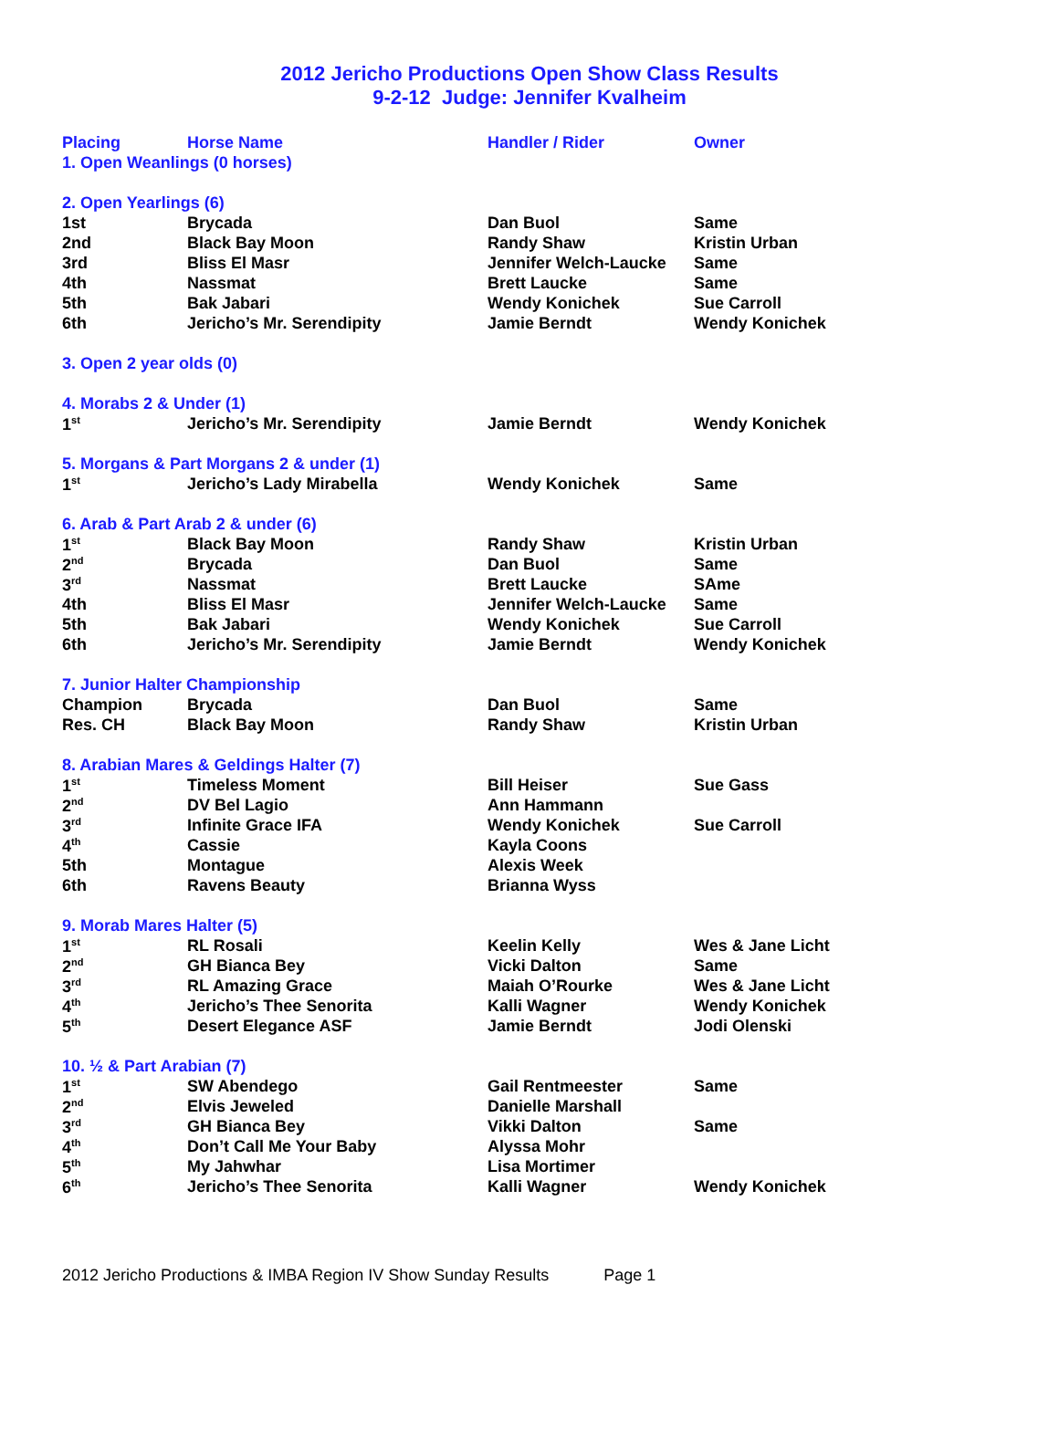2012 Jericho Productions Open Show Class Results
9-2-12 Judge: Jennifer Kvalheim
| Placing | Horse Name | Handler / Rider | | Owner |
| --- | --- | --- | --- | --- |
| 1. Open Weanlings (0 horses) | | | | |
| 2. Open Yearlings (6) | | | | |
| 1st | Brycada | Dan Buol | | Same |
| 2nd | Black Bay Moon | Randy Shaw | | Kristin Urban |
| 3rd | Bliss El Masr | Jennifer Welch-Laucke | | Same |
| 4th | Nassmat | Brett Laucke | | Same |
| 5th | Bak Jabari | Wendy Konichek | | Sue Carroll |
| 6th | Jericho’s Mr. Serendipity | Jamie Berndt | | Wendy Konichek |
| 3. Open 2 year olds (0) | | | | |
| 4. Morabs 2 & Under (1) | | | | |
| 1<sup>st</sup> | Jericho’s Mr. Serendipity | Jamie Berndt | | Wendy Konichek |
| 5. Morgans & Part Morgans 2 & under (1) | | | | |
| 1<sup>st</sup> | Jericho’s Lady Mirabella | Wendy Konichek | | Same |
| 6. Arab & Part Arab 2 & under (6) | | | | |
| 1<sup>st</sup> | Black Bay Moon | Randy Shaw | | Kristin Urban |
| 2<sup>nd</sup> | Brycada | Dan Buol | | Same |
| 3<sup>rd</sup> | Nassmat | Brett Laucke | | SAme |
| 4th | Bliss El Masr | Jennifer Welch-Laucke | | Same |
| 5th | Bak Jabari | Wendy Konichek | | Sue Carroll |
| 6th | Jericho’s Mr. Serendipity | Jamie Berndt | | Wendy Konichek |
| 7. Junior Halter Championship | | | | |
| Champion | Brycada | Dan Buol | | Same |
| Res. CH | Black Bay Moon | Randy Shaw | | Kristin Urban |
| 8. Arabian Mares & Geldings Halter (7) | | | | |
| 1<sup>st</sup> | Timeless Moment | Bill Heiser | | Sue Gass |
| 2<sup>nd</sup> | DV Bel Lagio | Ann Hammann | | |
| 3<sup>rd</sup> | Infinite Grace IFA | Wendy Konichek | | Sue Carroll |
| 4<sup>th</sup> | Cassie | Kayla Coons | | |
| 5th | Montague | Alexis Week | | |
| 6th | Ravens Beauty | Brianna Wyss | | |
| 9. Morab Mares Halter (5) | | | | |
| 1<sup>st</sup> | RL Rosali | Keelin Kelly | Wes & Jane Licht | |
| 2<sup>nd</sup> | GH Bianca Bey | Vicki Dalton | Same | |
| 3<sup>rd</sup> | RL Amazing Grace | Maiah O’Rourke | Wes & Jane Licht | |
| 4<sup>th</sup> | Jericho’s Thee Senorita | Kalli Wagner | Wendy Konichek | |
| 5<sup>th</sup> | Desert Elegance ASF | Jamie Berndt | Jodi Olenski | |
| 10. ½ & Part Arabian (7) | | | | |
| 1<sup>st</sup> | SW Abendego | Gail Rentmeester | | Same |
| 2<sup>nd</sup> | Elvis Jeweled | Danielle Marshall | | |
| 3<sup>rd</sup> | GH Bianca Bey | Vikki Dalton | | Same |
| 4<sup>th</sup> | Don’t Call Me Your Baby | Alyssa Mohr | | |
| 5<sup>th</sup> | My Jahwhar | Lisa Mortimer | | |
| 6<sup>th</sup> | Jericho’s Thee Senorita | Kalli Wagner | | Wendy Konichek |
2012 Jericho Productions & IMBA Region IV Show Sunday Results Page 1